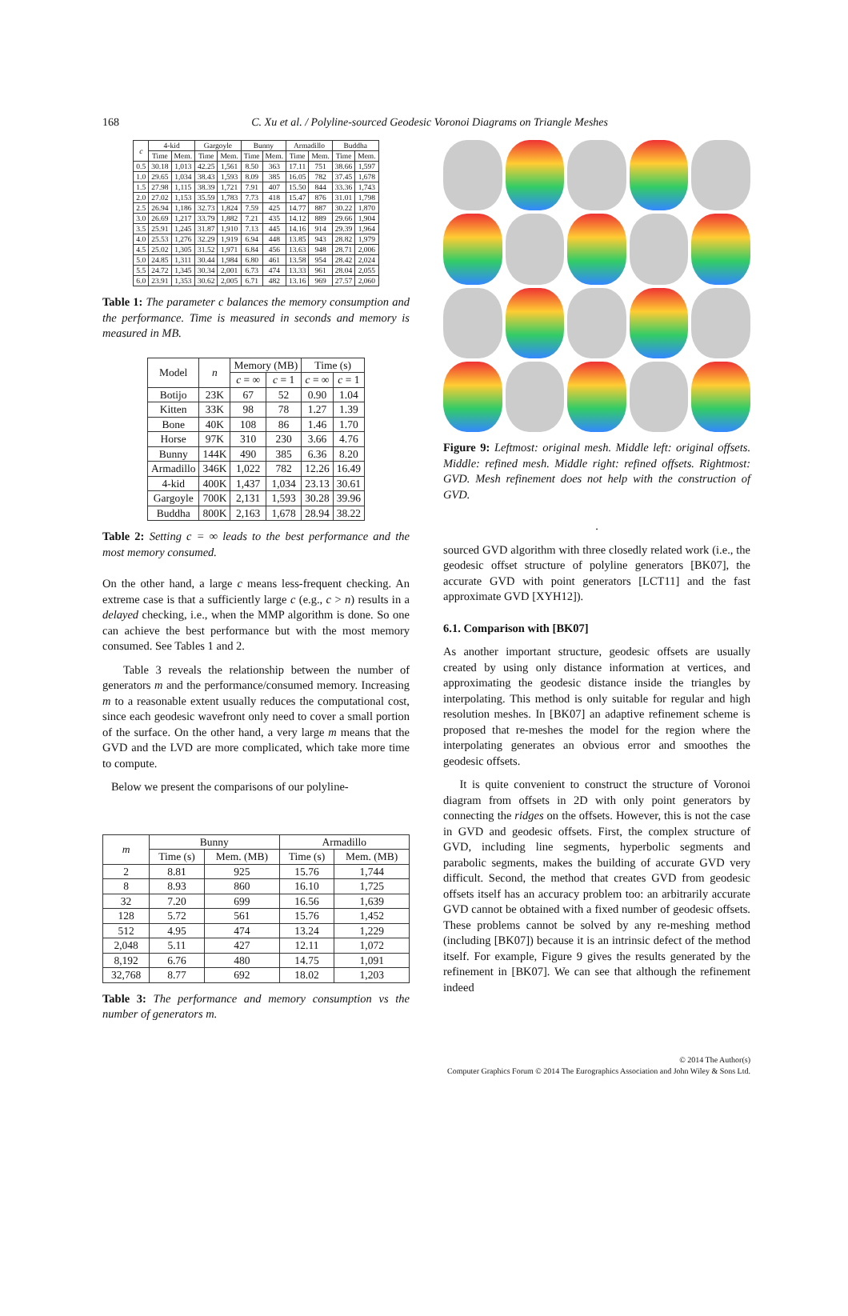168 C. Xu et al. / Polyline-sourced Geodesic Voronoi Diagrams on Triangle Meshes
| c | 4-kid | | Gargoyle | | Bunny | | Armadillo | | Buddha | |
| --- | --- | --- | --- | --- | --- | --- | --- | --- | --- | --- |
| | Time | Mem. | Time | Mem. | Time | Mem. | Time | Mem. | Time | Mem. |
| 0.5 | 30.18 | 1,013 | 42.25 | 1,561 | 8.50 | 363 | 17.11 | 751 | 38.66 | 1,597 |
| 1.0 | 29.65 | 1,034 | 38.43 | 1,593 | 8.09 | 385 | 16.05 | 782 | 37.45 | 1,678 |
| 1.5 | 27.98 | 1,115 | 38.39 | 1,721 | 7.91 | 407 | 15.50 | 844 | 33.36 | 1,743 |
| 2.0 | 27.02 | 1,153 | 35.59 | 1,783 | 7.73 | 418 | 15.47 | 876 | 31.01 | 1,798 |
| 2.5 | 26.94 | 1,186 | 32.73 | 1,824 | 7.59 | 425 | 14.77 | 887 | 30.22 | 1,870 |
| 3.0 | 26.69 | 1,217 | 33.79 | 1,882 | 7.21 | 435 | 14.12 | 889 | 29.66 | 1,904 |
| 3.5 | 25.91 | 1,245 | 31.87 | 1,910 | 7.13 | 445 | 14.16 | 914 | 29.39 | 1,964 |
| 4.0 | 25.53 | 1,276 | 32.29 | 1,919 | 6.94 | 448 | 13.85 | 943 | 28.82 | 1,979 |
| 4.5 | 25.02 | 1,305 | 31.52 | 1,971 | 6.84 | 456 | 13.63 | 948 | 28.71 | 2,006 |
| 5.0 | 24.85 | 1,311 | 30.44 | 1,984 | 6.80 | 461 | 13.58 | 954 | 28.42 | 2,024 |
| 5.5 | 24.72 | 1,345 | 30.34 | 2,001 | 6.73 | 474 | 13.33 | 961 | 28.04 | 2,055 |
| 6.0 | 23.91 | 1,353 | 30.62 | 2,005 | 6.71 | 482 | 13.16 | 969 | 27.57 | 2,060 |
Table 1: The parameter c balances the memory consumption and the performance. Time is measured in seconds and memory is measured in MB.
| Model | n | Memory (MB) | | Time (s) | |
| --- | --- | --- | --- | --- | --- |
| | | c = ∞ | c = 1 | c = ∞ | c = 1 |
| Botijo | 23K | 67 | 52 | 0.90 | 1.04 |
| Kitten | 33K | 98 | 78 | 1.27 | 1.39 |
| Bone | 40K | 108 | 86 | 1.46 | 1.70 |
| Horse | 97K | 310 | 230 | 3.66 | 4.76 |
| Bunny | 144K | 490 | 385 | 6.36 | 8.20 |
| Armadillo | 346K | 1,022 | 782 | 12.26 | 16.49 |
| 4-kid | 400K | 1,437 | 1,034 | 23.13 | 30.61 |
| Gargoyle | 700K | 2,131 | 1,593 | 30.28 | 39.96 |
| Buddha | 800K | 2,163 | 1,678 | 28.94 | 38.22 |
Table 2: Setting c = ∞ leads to the best performance and the most memory consumed.
On the other hand, a large c means less-frequent checking. An extreme case is that a sufficiently large c (e.g., c > n) results in a delayed checking, i.e., when the MMP algorithm is done. So one can achieve the best performance but with the most memory consumed. See Tables 1 and 2.
Table 3 reveals the relationship between the number of generators m and the performance/consumed memory. Increasing m to a reasonable extent usually reduces the computational cost, since each geodesic wavefront only need to cover a small portion of the surface. On the other hand, a very large m means that the GVD and the LVD are more complicated, which take more time to compute.
Below we present the comparisons of our polyline-
| m | Bunny | | Armadillo | |
| --- | --- | --- | --- | --- |
| | Time (s) | Mem. (MB) | Time (s) | Mem. (MB) |
| 2 | 8.81 | 925 | 15.76 | 1,744 |
| 8 | 8.93 | 860 | 16.10 | 1,725 |
| 32 | 7.20 | 699 | 16.56 | 1,639 |
| 128 | 5.72 | 561 | 15.76 | 1,452 |
| 512 | 4.95 | 474 | 13.24 | 1,229 |
| 2,048 | 5.11 | 427 | 12.11 | 1,072 |
| 8,192 | 6.76 | 480 | 14.75 | 1,091 |
| 32,768 | 8.77 | 692 | 18.02 | 1,203 |
Table 3: The performance and memory consumption vs the number of generators m.
Figure 9: Leftmost: original mesh. Middle left: original offsets. Middle: refined mesh. Middle right: refined offsets. Rightmost: GVD. Mesh refinement does not help with the construction of GVD.
.
sourced GVD algorithm with three closedly related work (i.e., the geodesic offset structure of polyline generators [BK07], the accurate GVD with point generators [LCT11] and the fast approximate GVD [XYH12]).
6.1. Comparison with [BK07]
As another important structure, geodesic offsets are usually created by using only distance information at vertices, and approximating the geodesic distance inside the triangles by interpolating. This method is only suitable for regular and high resolution meshes. In [BK07] an adaptive refinement scheme is proposed that re-meshes the model for the region where the interpolating generates an obvious error and smoothes the geodesic offsets.
It is quite convenient to construct the structure of Voronoi diagram from offsets in 2D with only point generators by connecting the ridges on the offsets. However, this is not the case in GVD and geodesic offsets. First, the complex structure of GVD, including line segments, hyperbolic segments and parabolic segments, makes the building of accurate GVD very difficult. Second, the method that creates GVD from geodesic offsets itself has an accuracy problem too: an arbitrarily accurate GVD cannot be obtained with a fixed number of geodesic offsets. These problems cannot be solved by any re-meshing method (including [BK07]) because it is an intrinsic defect of the method itself. For example, Figure 9 gives the results generated by the refinement in [BK07]. We can see that although the refinement indeed
© 2014 The Author(s)
Computer Graphics Forum © 2014 The Eurographics Association and John Wiley & Sons Ltd.